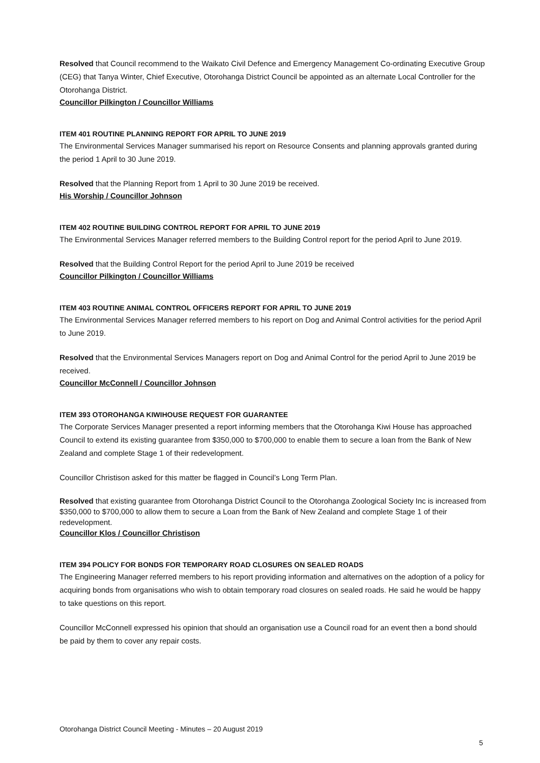Resolved that Council recommend to the Waikato Civil Defence and Emergency Management Co-ordinating Executive Group (CEG) that Tanya Winter, Chief Executive, Otorohanga District Council be appointed as an alternate Local Controller for the Otorohanga District.
Councillor Pilkington / Councillor Williams
ITEM 401 ROUTINE PLANNING REPORT FOR APRIL TO JUNE 2019
The Environmental Services Manager summarised his report on Resource Consents and planning approvals granted during the period 1 April to 30 June 2019.
Resolved that the Planning Report from 1 April to 30 June 2019 be received.
His Worship / Councillor Johnson
ITEM 402 ROUTINE BUILDING CONTROL REPORT FOR APRIL TO JUNE 2019
The Environmental Services Manager referred members to the Building Control report for the period April to June 2019.
Resolved that the Building Control Report for the period April to June 2019 be received
Councillor Pilkington / Councillor Williams
ITEM 403 ROUTINE ANIMAL CONTROL OFFICERS REPORT FOR APRIL TO JUNE 2019
The Environmental Services Manager referred members to his report on Dog and Animal Control activities for the period April to June 2019.
Resolved that the Environmental Services Managers report on Dog and Animal Control for the period April to June 2019 be received.
Councillor McConnell / Councillor Johnson
ITEM 393 OTOROHANGA KIWIHOUSE REQUEST FOR GUARANTEE
The Corporate Services Manager presented a report informing members that the Otorohanga Kiwi House has approached Council to extend its existing guarantee from $350,000 to $700,000 to enable them to secure a loan from the Bank of New Zealand and complete Stage 1 of their redevelopment.
Councillor Christison asked for this matter be flagged in Council’s Long Term Plan.
Resolved that existing guarantee from Otorohanga District Council to the Otorohanga Zoological Society Inc is increased from $350,000 to $700,000 to allow them to secure a Loan from the Bank of New Zealand and complete Stage 1 of their redevelopment.
Councillor Klos / Councillor Christison
ITEM 394 POLICY FOR BONDS FOR TEMPORARY ROAD CLOSURES ON SEALED ROADS
The Engineering Manager referred members to his report providing information and alternatives on the adoption of a policy for acquiring bonds from organisations who wish to obtain temporary road closures on sealed roads. He said he would be happy to take questions on this report.
Councillor McConnell expressed his opinion that should an organisation use a Council road for an event then a bond should be paid by them to cover any repair costs.
Otorohanga District Council Meeting - Minutes – 20 August 2019
5